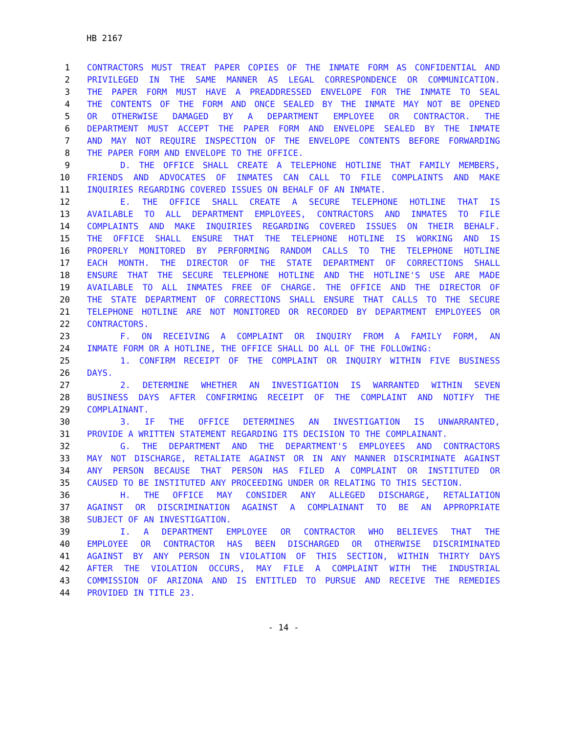HB 2167
1 CONTRACTORS MUST TREAT PAPER COPIES OF THE INMATE FORM AS CONFIDENTIAL AND
2 PRIVILEGED IN THE SAME MANNER AS LEGAL CORRESPONDENCE OR COMMUNICATION.
3 THE PAPER FORM MUST HAVE A PREADDRESSED ENVELOPE FOR THE INMATE TO SEAL
4 THE CONTENTS OF THE FORM AND ONCE SEALED BY THE INMATE MAY NOT BE OPENED
5 OR OTHERWISE DAMAGED BY A DEPARTMENT EMPLOYEE OR CONTRACTOR. THE
6 DEPARTMENT MUST ACCEPT THE PAPER FORM AND ENVELOPE SEALED BY THE INMATE
7 AND MAY NOT REQUIRE INSPECTION OF THE ENVELOPE CONTENTS BEFORE FORWARDING
8 THE PAPER FORM AND ENVELOPE TO THE OFFICE.
9 D. THE OFFICE SHALL CREATE A TELEPHONE HOTLINE THAT FAMILY MEMBERS,
10 FRIENDS AND ADVOCATES OF INMATES CAN CALL TO FILE COMPLAINTS AND MAKE
11 INQUIRIES REGARDING COVERED ISSUES ON BEHALF OF AN INMATE.
12 E. THE OFFICE SHALL CREATE A SECURE TELEPHONE HOTLINE THAT IS
13 AVAILABLE TO ALL DEPARTMENT EMPLOYEES, CONTRACTORS AND INMATES TO FILE
14 COMPLAINTS AND MAKE INQUIRIES REGARDING COVERED ISSUES ON THEIR BEHALF.
15 THE OFFICE SHALL ENSURE THAT THE TELEPHONE HOTLINE IS WORKING AND IS
16 PROPERLY MONITORED BY PERFORMING RANDOM CALLS TO THE TELEPHONE HOTLINE
17 EACH MONTH. THE DIRECTOR OF THE STATE DEPARTMENT OF CORRECTIONS SHALL
18 ENSURE THAT THE SECURE TELEPHONE HOTLINE AND THE HOTLINE'S USE ARE MADE
19 AVAILABLE TO ALL INMATES FREE OF CHARGE. THE OFFICE AND THE DIRECTOR OF
20 THE STATE DEPARTMENT OF CORRECTIONS SHALL ENSURE THAT CALLS TO THE SECURE
21 TELEPHONE HOTLINE ARE NOT MONITORED OR RECORDED BY DEPARTMENT EMPLOYEES OR
22 CONTRACTORS.
23 F. ON RECEIVING A COMPLAINT OR INQUIRY FROM A FAMILY FORM, AN
24 INMATE FORM OR A HOTLINE, THE OFFICE SHALL DO ALL OF THE FOLLOWING:
25 1. CONFIRM RECEIPT OF THE COMPLAINT OR INQUIRY WITHIN FIVE BUSINESS
26 DAYS.
27 2. DETERMINE WHETHER AN INVESTIGATION IS WARRANTED WITHIN SEVEN
28 BUSINESS DAYS AFTER CONFIRMING RECEIPT OF THE COMPLAINT AND NOTIFY THE
29 COMPLAINANT.
30 3. IF THE OFFICE DETERMINES AN INVESTIGATION IS UNWARRANTED,
31 PROVIDE A WRITTEN STATEMENT REGARDING ITS DECISION TO THE COMPLAINANT.
32 G. THE DEPARTMENT AND THE DEPARTMENT'S EMPLOYEES AND CONTRACTORS
33 MAY NOT DISCHARGE, RETALIATE AGAINST OR IN ANY MANNER DISCRIMINATE AGAINST
34 ANY PERSON BECAUSE THAT PERSON HAS FILED A COMPLAINT OR INSTITUTED OR
35 CAUSED TO BE INSTITUTED ANY PROCEEDING UNDER OR RELATING TO THIS SECTION.
36 H. THE OFFICE MAY CONSIDER ANY ALLEGED DISCHARGE, RETALIATION
37 AGAINST OR DISCRIMINATION AGAINST A COMPLAINANT TO BE AN APPROPRIATE
38 SUBJECT OF AN INVESTIGATION.
39 I. A DEPARTMENT EMPLOYEE OR CONTRACTOR WHO BELIEVES THAT THE
40 EMPLOYEE OR CONTRACTOR HAS BEEN DISCHARGED OR OTHERWISE DISCRIMINATED
41 AGAINST BY ANY PERSON IN VIOLATION OF THIS SECTION, WITHIN THIRTY DAYS
42 AFTER THE VIOLATION OCCURS, MAY FILE A COMPLAINT WITH THE INDUSTRIAL
43 COMMISSION OF ARIZONA AND IS ENTITLED TO PURSUE AND RECEIVE THE REMEDIES
44 PROVIDED IN TITLE 23.
- 14 -